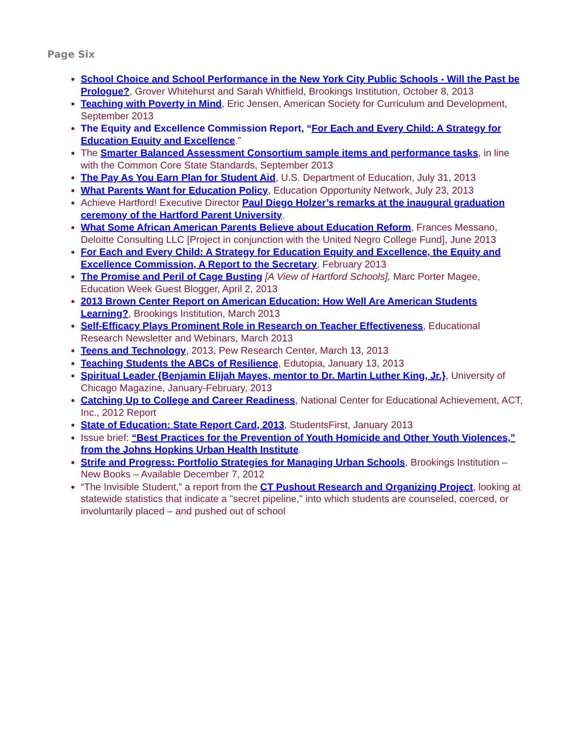Page Six
School Choice and School Performance in the New York City Public Schools - Will the Past be Prologue?, Grover Whitehurst and Sarah Whitfield, Brookings Institution, October 8, 2013
Teaching with Poverty in Mind, Eric Jensen, American Society for Curriculum and Development, September 2013
The Equity and Excellence Commission Report, “For Each and Every Child: A Strategy for Education Equity and Excellence.”
The Smarter Balanced Assessment Consortium sample items and performance tasks, in line with the Common Core State Standards, September 2013
The Pay As You Earn Plan for Student Aid, U.S. Department of Education, July 31, 2013
What Parents Want for Education Policy, Education Opportunity Network, July 23, 2013
Achieve Hartford! Executive Director Paul Diego Holzer’s remarks at the inaugural graduation ceremony of the Hartford Parent University.
What Some African American Parents Believe about Education Reform, Frances Messano, Deloitte Consulting LLC [Project in conjunction with the United Negro College Fund], June 2013
For Each and Every Child: A Strategy for Education Equity and Excellence, the Equity and Excellence Commission, A Report to the Secretary, February 2013
The Promise and Peril of Cage Busting [A View of Hartford Schools], Marc Porter Magee, Education Week Guest Blogger, April 2, 2013
2013 Brown Center Report on American Education: How Well Are American Students Learning?, Brookings Institution, March 2013
Self-Efficacy Plays Prominent Role in Research on Teacher Effectiveness, Educational Research Newsletter and Webinars, March 2013
Teens and Technology, 2013, Pew Research Center, March 13, 2013
Teaching Students the ABCs of Resilience, Edutopia, January 13, 2013
Spiritual Leader {Benjamin Elijah Mayes, mentor to Dr. Martin Luther King, Jr.}, University of Chicago Magazine, January-February, 2013
Catching Up to College and Career Readiness, National Center for Educational Achievement, ACT, Inc., 2012 Report
State of Education: State Report Card, 2013, StudentsFirst, January 2013
Issue brief: “Best Practices for the Prevention of Youth Homicide and Other Youth Violences,” from the Johns Hopkins Urban Health Institute.
Strife and Progress: Portfolio Strategies for Managing Urban Schools, Brookings Institution – New Books – Available December 7, 2012
“The Invisible Student,” a report from the CT Pushout Research and Organizing Project, looking at statewide statistics that indicate a "secret pipeline," into which students are counseled, coerced, or involuntarily placed – and pushed out of school